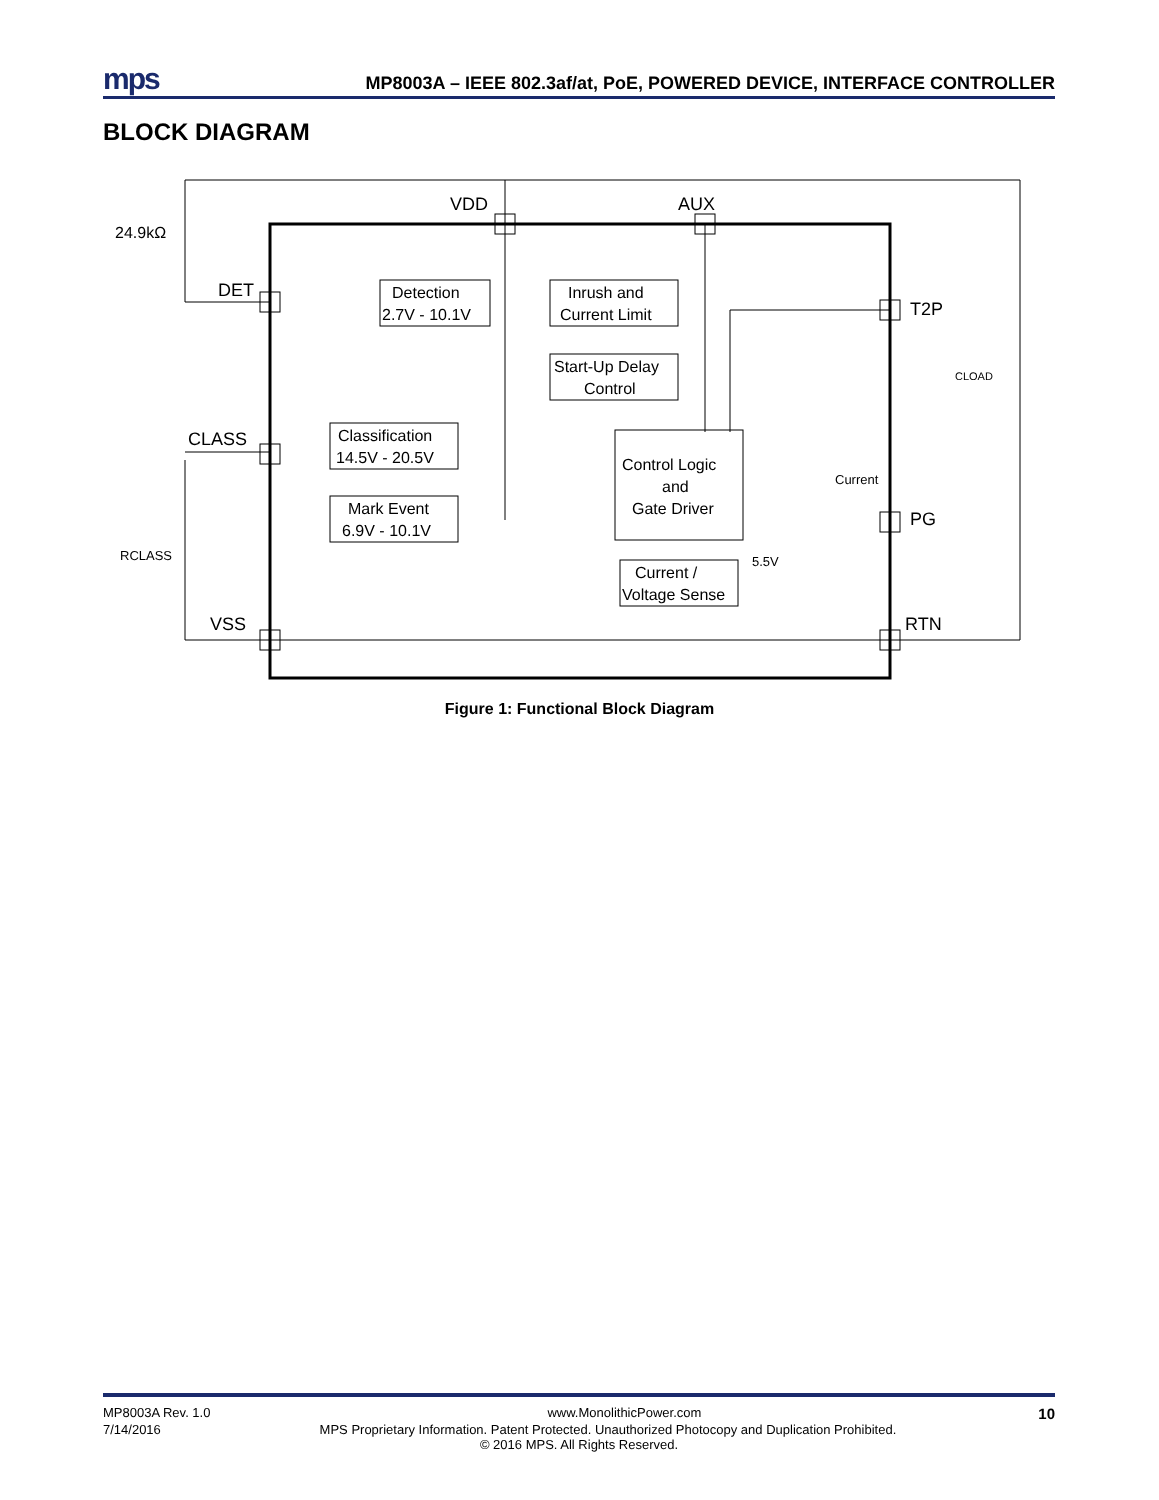mps MP8003A – IEEE 802.3af/at, PoE, POWERED DEVICE, INTERFACE CONTROLLER
BLOCK DIAGRAM
VDD
AUX
DET
CLASS
VSS
T2P
PG
RTN
24.9kΩ
RCLASS
CLOAD
Detection
2.7V - 10.1V
Inrush and
Current Limit
Start-Up Delay
Control
Classification
14.5V - 20.5V
Mark Event
6.9V - 10.1V
Control Logic
and
Gate Driver
Current /
Voltage Sense
Current
5.5V
Figure 1: Functional Block Diagram
MP8003A Rev. 1.0 www.MonolithicPower.com 10
7/14/2016 MPS Proprietary Information. Patent Protected. Unauthorized Photocopy and Duplication Prohibited.
© 2016 MPS. All Rights Reserved.